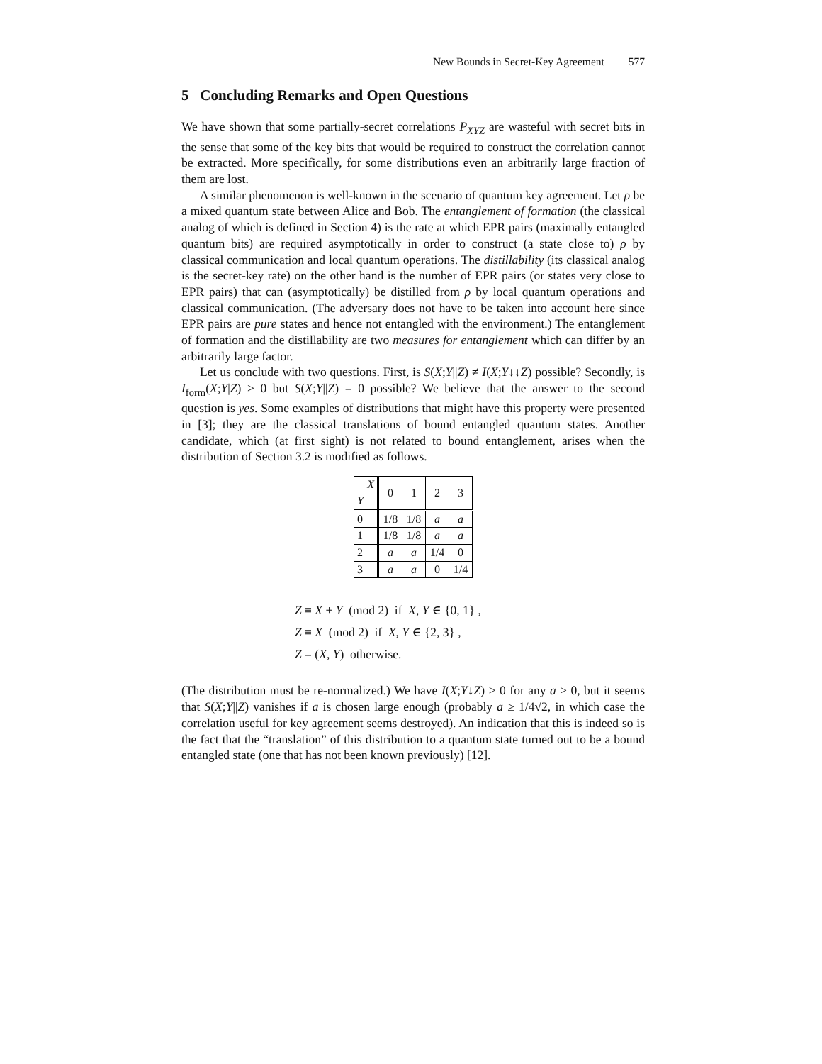New Bounds in Secret-Key Agreement 577
5 Concluding Remarks and Open Questions
We have shown that some partially-secret correlations P<sub>XYZ</sub> are wasteful with secret bits in the sense that some of the key bits that would be required to construct the correlation cannot be extracted. More specifically, for some distributions even an arbitrarily large fraction of them are lost.
A similar phenomenon is well-known in the scenario of quantum key agreement. Let ρ be a mixed quantum state between Alice and Bob. The entanglement of formation (the classical analog of which is defined in Section 4) is the rate at which EPR pairs (maximally entangled quantum bits) are required asymptotically in order to construct (a state close to) ρ by classical communication and local quantum operations. The distillability (its classical analog is the secret-key rate) on the other hand is the number of EPR pairs (or states very close to EPR pairs) that can (asymptotically) be distilled from ρ by local quantum operations and classical communication. (The adversary does not have to be taken into account here since EPR pairs are pure states and hence not entangled with the environment.) The entanglement of formation and the distillability are two measures for entanglement which can differ by an arbitrarily large factor.
Let us conclude with two questions. First, is S(X;Y||Z) ≠ I(X;Y↓↓Z) possible? Secondly, is I<sub>form</sub>(X;Y|Z) > 0 but S(X;Y||Z) = 0 possible? We believe that the answer to the second question is yes. Some examples of distributions that might have this property were presented in [3]; they are the classical translations of bound entangled quantum states. Another candidate, which (at first sight) is not related to bound entanglement, arises when the distribution of Section 3.2 is modified as follows.
| X Y | 0 | 1 | 2 | 3 |
| 0 | 1/8 | 1/8 | a | a |
| 1 | 1/8 | 1/8 | a | a |
| 2 | a | a | 1/4 | 0 |
| 3 | a | a | 0 | 1/4 |
Z ≡ X + Y (mod 2) if X, Y ∈ {0, 1} ,
Z ≡ X (mod 2) if X, Y ∈ {2, 3} ,
Z = (X, Y) otherwise.
(The distribution must be re-normalized.) We have I(X;Y↓Z) > 0 for any a ≥ 0, but it seems that S(X;Y||Z) vanishes if a is chosen large enough (probably a ≥ 1/4√2, in which case the correlation useful for key agreement seems destroyed). An indication that this is indeed so is the fact that the “translation” of this distribution to a quantum state turned out to be a bound entangled state (one that has not been known previously) [12].